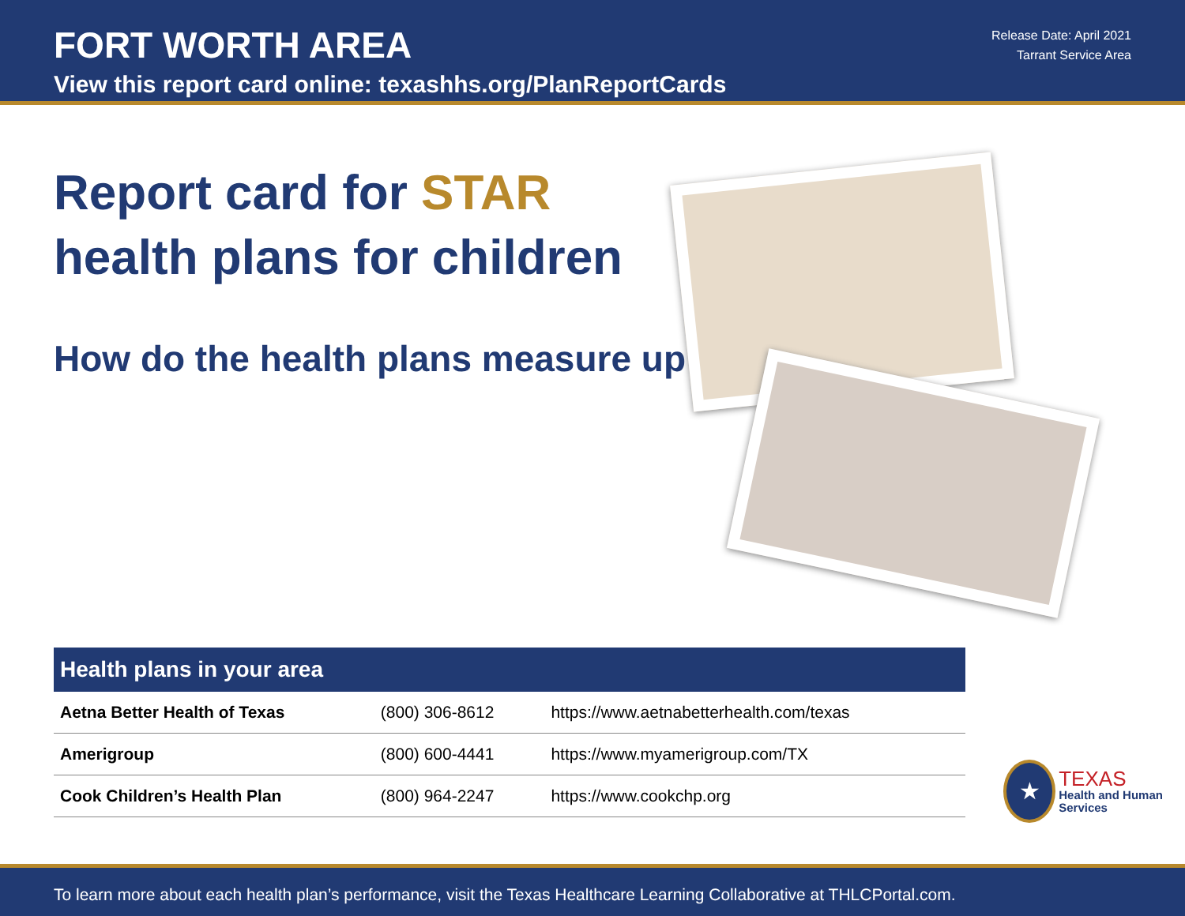FORT WORTH AREA
View this report card online: texashhs.org/PlanReportCards
Release Date: April 2021
Tarrant Service Area
Report card for STAR
health plans for children
How do the health plans measure up?
| Health plans in your area | | |
| --- | --- | --- |
| Aetna Better Health of Texas | (800) 306-8612 | https://www.aetnabetterhealth.com/texas |
| Amerigroup | (800) 600-4441 | https://www.myamerigroup.com/TX |
| Cook Children’s Health Plan | (800) 964-2247 | https://www.cookchp.org |
★
TEXAS
Health and Human Services
To learn more about each health plan’s performance, visit the Texas Healthcare Learning Collaborative at THLCPortal.com.